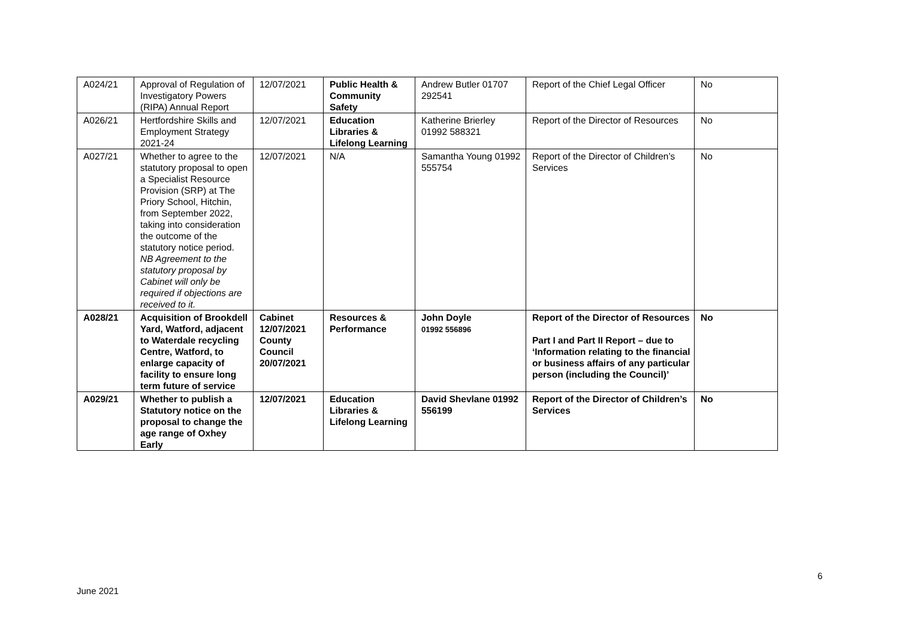| A024/21 | Approval of Regulation of Investigatory Powers (RIPA) Annual Report | 12/07/2021 | Public Health & Community Safety | Andrew Butler 01707 292541 | Report of the Chief Legal Officer | No |
| A026/21 | Hertfordshire Skills and Employment Strategy 2021-24 | 12/07/2021 | Education Libraries & Lifelong Learning | Katherine Brierley 01992 588321 | Report of the Director of Resources | No |
| A027/21 | Whether to agree to the statutory proposal to open a Specialist Resource Provision (SRP) at The Priory School, Hitchin, from September 2022, taking into consideration the outcome of the statutory notice period. NB Agreement to the statutory proposal by Cabinet will only be required if objections are received to it. | 12/07/2021 | N/A | Samantha Young 01992 555754 | Report of the Director of Children’s Services | No |
| A028/21 | Acquisition of Brookdell Yard, Watford, adjacent to Waterdale recycling Centre, Watford, to enlarge capacity of facility to ensure long term future of service | Cabinet 12/07/2021 County Council 20/07/2021 | Resources & Performance | John Doyle 01992 556896 | Report of the Director of Resources Part I and Part II Report – due to ‘Information relating to the financial or business affairs of any particular person (including the Council)’ | No |
| A029/21 | Whether to publish a Statutory notice on the proposal to change the age range of Oxhey Early | 12/07/2021 | Education Libraries & Lifelong Learning | David Shevlane 01992 556199 | Report of the Director of Children’s Services | No |
6
June 2021